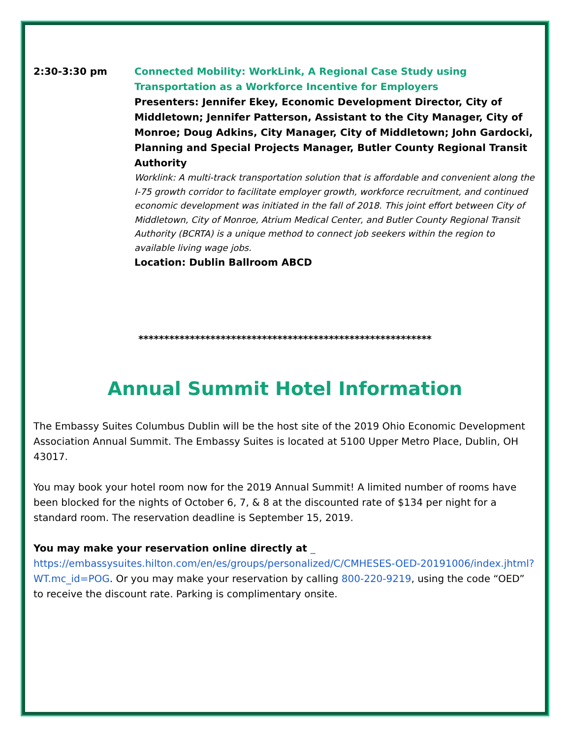2:30-3:30 pm Connected Mobility: WorkLink, A Regional Case Study using Transportation as a Workforce Incentive for Employers
Presenters: Jennifer Ekey, Economic Development Director, City of Middletown; Jennifer Patterson, Assistant to the City Manager, City of Monroe; Doug Adkins, City Manager, City of Middletown; John Gardocki, Planning and Special Projects Manager, Butler County Regional Transit Authority
Worklink: A multi-track transportation solution that is affordable and convenient along the I-75 growth corridor to facilitate employer growth, workforce recruitment, and continued economic development was initiated in the fall of 2018. This joint effort between City of Middletown, City of Monroe, Atrium Medical Center, and Butler County Regional Transit Authority (BCRTA) is a unique method to connect job seekers within the region to available living wage jobs.
Location: Dublin Ballroom ABCD
*********************************************************
Annual Summit Hotel Information
The Embassy Suites Columbus Dublin will be the host site of the 2019 Ohio Economic Development Association Annual Summit. The Embassy Suites is located at 5100 Upper Metro Place, Dublin, OH 43017.
You may book your hotel room now for the 2019 Annual Summit! A limited number of rooms have been blocked for the nights of October 6, 7, & 8 at the discounted rate of $134 per night for a standard room. The reservation deadline is September 15, 2019.
You may make your reservation online directly at _
https://embassysuites.hilton.com/en/es/groups/personalized/C/CMHESES-OED-20191006/index.jhtml?WT.mc_id=POG. Or you may make your reservation by calling 800-220-9219, using the code “OED” to receive the discount rate. Parking is complimentary onsite.